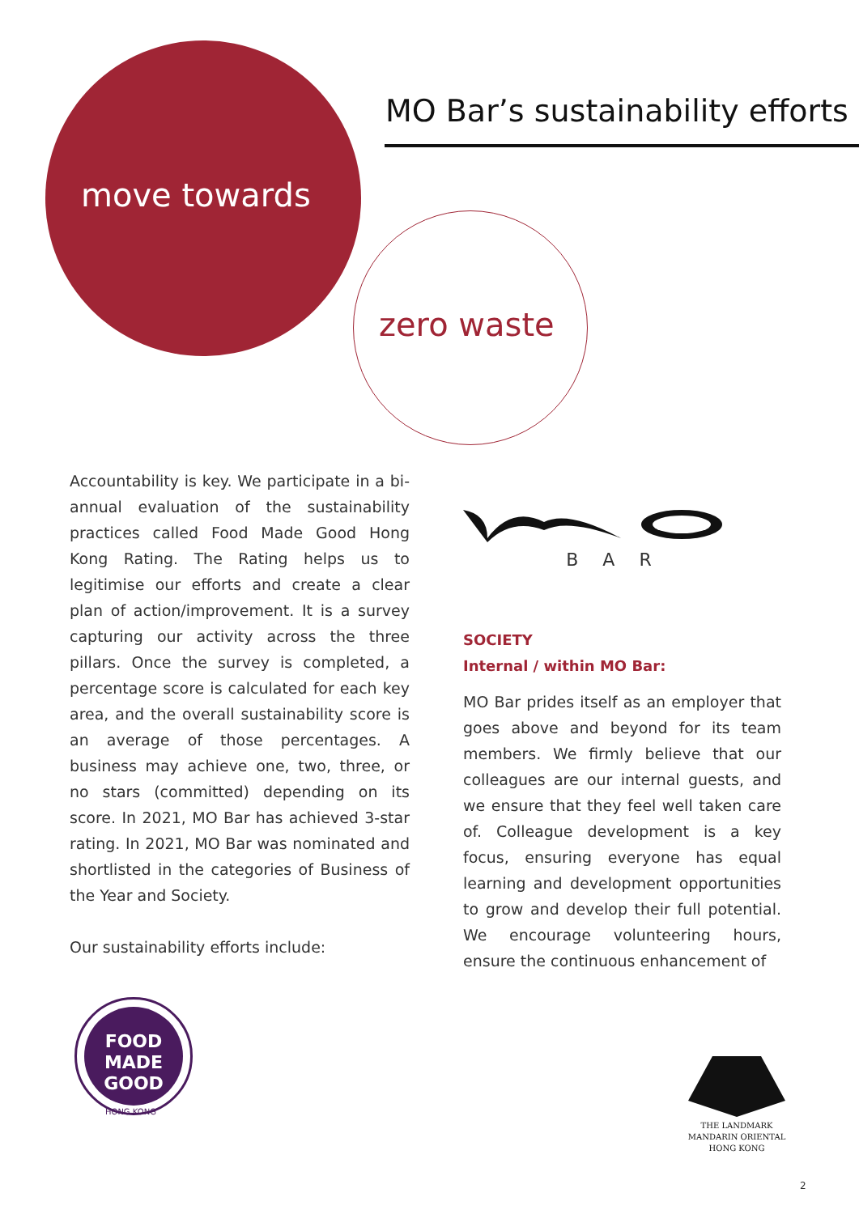MO Bar’s sustainability efforts
move towards
zero waste
Accountability is key. We participate in a bi-annual evaluation of the sustainability practices called Food Made Good Hong Kong Rating. The Rating helps us to legitimise our efforts and create a clear plan of action/improvement. It is a survey capturing our activity across the three pillars. Once the survey is completed, a percentage score is calculated for each key area, and the overall sustainability score is an average of those percentages. A business may achieve one, two, three, or no stars (committed) depending on its score. In 2021, MO Bar has achieved 3-star rating. In 2021, MO Bar was nominated and shortlisted in the categories of Business of the Year and Society.
Our sustainability efforts include:
BAR
SOCIETY
Internal / within MO Bar:
MO Bar prides itself as an employer that goes above and beyond for its team members. We firmly believe that our colleagues are our internal guests, and we ensure that they feel well taken care of. Colleague development is a key focus, ensuring everyone has equal learning and development opportunities to grow and develop their full potential. We encourage volunteering hours, ensure the continuous enhancement of
FOOD
MADE
GOOD
HONG KONG
THE LANDMARK
MANDARIN ORIENTAL
HONG KONG
2